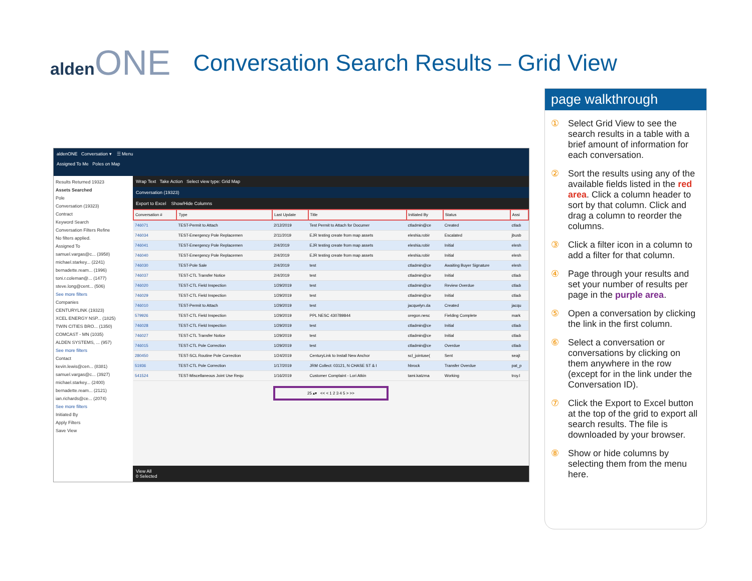aldenONE
Conversation Search Results – Grid View
aldenONE Conversation ▾ ☰ Menu
Assigned To Me Poles on Map
Results Returned 19323
Assets Searched
Pole
Conversation (19323)
Contract
Keyword Search
Conversation Filters Refine
No filters applied.
Assigned To
samuel.vargas@c... (3958)
michael.starkey... (2241)
bernadette.ream... (1996)
toni.r.coleman@... (1477)
steve.long@cent... (506)
See more filters
Companies
CENTURYLINK (19323)
XCEL ENERGY NSP... (1825)
TWIN CITIES BRO... (1350)
COMCAST - MN (1035)
ALDEN SYSTEMS, ... (957)
See more filters
Contact
kevin.lewis@cen... (8381)
samuel.vargas@c... (3927)
michael.starkey... (2400)
bernadette.ream... (2121)
ian.richards@ce... (2074)
See more filters
Initiated By
Apply Filters
Save View
Wrap Text Take Action Select view type: Grid Map
Conversation (19323)
Export to Excel Show/Hide Columns
| Conversation # | Type | Last Update | Title | Initiated By | Status | Assi |
| --- | --- | --- | --- | --- | --- | --- |
| 746071 | TEST-Permit to Attach | 2/12/2019 | Test Permit to Attach for Documer | ctladmin@ce | Created | ctladı |
| 746034 | TEST-Emergency Pole Replacemen | 2/11/2019 | EJR testing create from map assets | eleshia.robir | Escalated | jbusb |
| 746041 | TEST-Emergency Pole Replacemen | 2/4/2019 | EJR testing create from map assets | eleshia.robir | Initial | elesh |
| 746040 | TEST-Emergency Pole Replacemen | 2/4/2019 | EJR testing create from map assets | eleshia.robir | Initial | elesh |
| 746030 | TEST-Pole Sale | 2/4/2019 | test | ctladmin@ce | Awaiting Buyer Signature | elesh |
| 746037 | TEST-CTL Transfer Notice | 2/4/2019 | test | ctladmin@ce | Initial | ctladı |
| 746020 | TEST-CTL Field Inspection | 1/29/2019 | test | ctladmin@ce | Review Overdue | ctladı |
| 746029 | TEST-CTL Field Inspection | 1/29/2019 | test | ctladmin@ce | Initial | ctladı |
| 746010 | TEST-Permit to Attach | 1/29/2019 | test | jacquelyn.da | Created | jacqu |
| 579926 | TEST-CTL Field Inspection | 1/29/2019 | PPL NESC 430789844 | oregon.nesc | Fielding Complete | mark |
| 746028 | TEST-CTL Field Inspection | 1/29/2019 | test | ctladmin@ce | Initial | ctladı |
| 746027 | TEST-CTL Transfer Notice | 1/29/2019 | test | ctladmin@ce | Initial | ctladı |
| 746015 | TEST-CTL Pole Correction | 1/29/2019 | test | ctladmin@ce | Overdue | ctladı |
| 280450 | TEST-SCL Routine Pole Correction | 1/24/2019 | CenturyLink to Install New Anchor | scl_jointuse( | Sent | seajt |
| 51936 | TEST-CTL Pole Correction | 1/17/2019 | JRM Collect: 03121, N CHASE ST & I | hbrock | Transfer Overdue | pat_p |
| 541524 | TEST-Miscellaneous Joint Use Requ | 1/16/2019 | Customer Complaint - Lori Atkin | tami.katzma | Working | troy.l |
25 ▴▾ << < 1 2 3 4 5 > >>
View All
0 Selected
page walkthrough
① Select Grid View to see the search results in a table with a brief amount of information for each conversation.
② Sort the results using any of the available fields listed in the red area. Click a column header to sort by that column. Click and drag a column to reorder the columns.
③ Click a filter icon in a column to add a filter for that column.
④ Page through your results and set your number of results per page in the purple area.
⑤ Open a conversation by clicking the link in the first column.
⑥ Select a conversation or conversations by clicking on them anywhere in the row (except for in the link under the Conversation ID).
⑦ Click the Export to Excel button at the top of the grid to export all search results. The file is downloaded by your browser.
⑧ Show or hide columns by selecting them from the menu here.